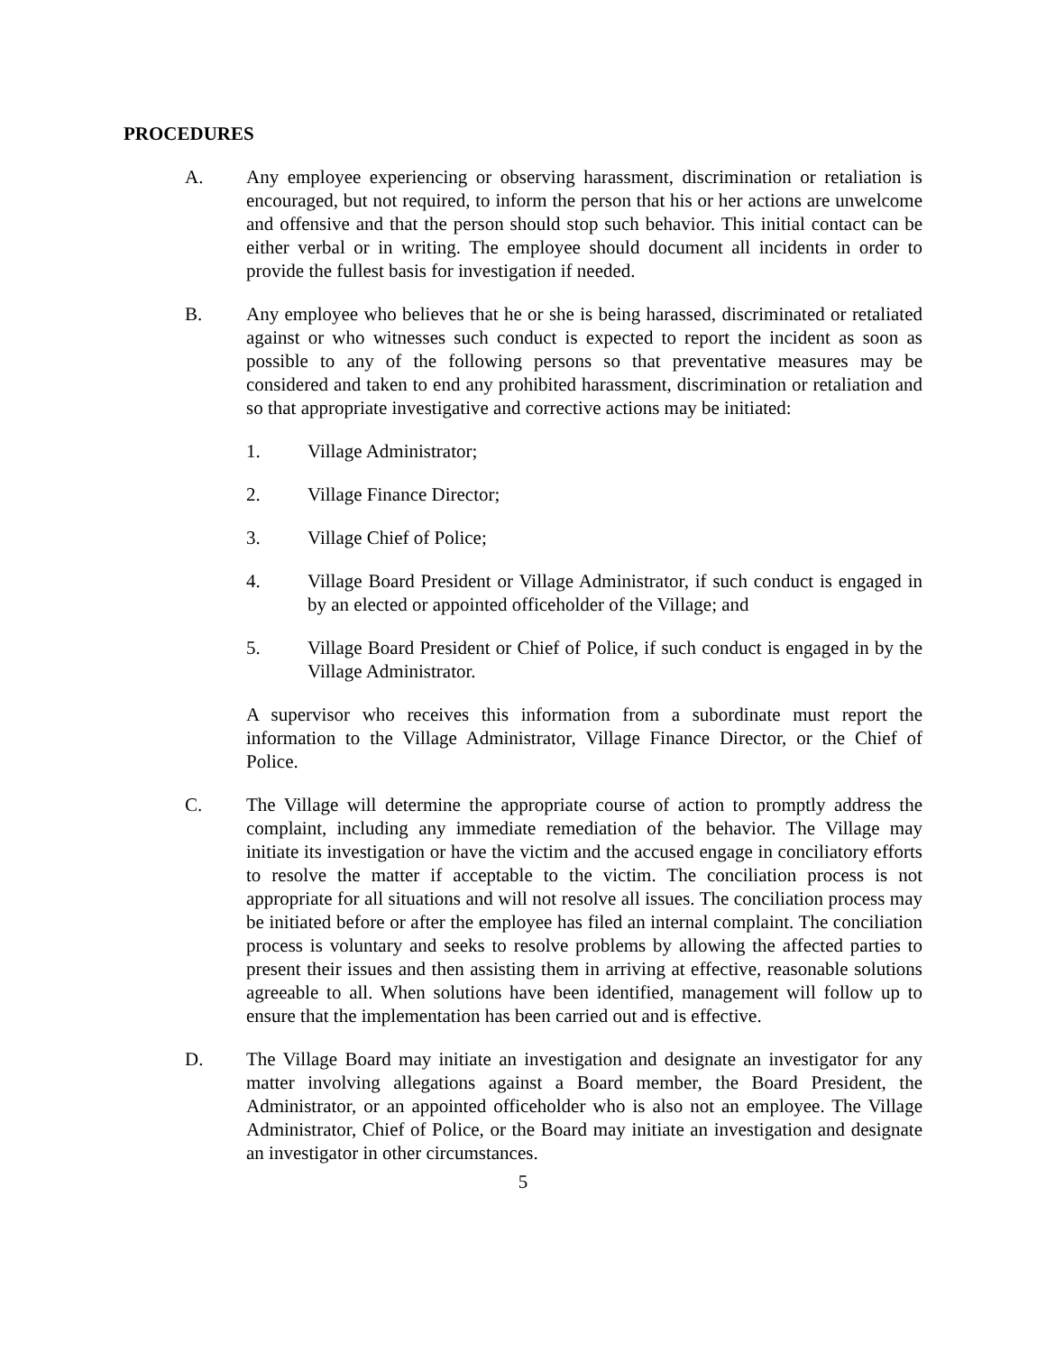PROCEDURES
A. Any employee experiencing or observing harassment, discrimination or retaliation is encouraged, but not required, to inform the person that his or her actions are unwelcome and offensive and that the person should stop such behavior. This initial contact can be either verbal or in writing. The employee should document all incidents in order to provide the fullest basis for investigation if needed.
B. Any employee who believes that he or she is being harassed, discriminated or retaliated against or who witnesses such conduct is expected to report the incident as soon as possible to any of the following persons so that preventative measures may be considered and taken to end any prohibited harassment, discrimination or retaliation and so that appropriate investigative and corrective actions may be initiated:
1. Village Administrator;
2. Village Finance Director;
3. Village Chief of Police;
4. Village Board President or Village Administrator, if such conduct is engaged in by an elected or appointed officeholder of the Village; and
5. Village Board President or Chief of Police, if such conduct is engaged in by the Village Administrator.
A supervisor who receives this information from a subordinate must report the information to the Village Administrator, Village Finance Director, or the Chief of Police.
C. The Village will determine the appropriate course of action to promptly address the complaint, including any immediate remediation of the behavior. The Village may initiate its investigation or have the victim and the accused engage in conciliatory efforts to resolve the matter if acceptable to the victim. The conciliation process is not appropriate for all situations and will not resolve all issues. The conciliation process may be initiated before or after the employee has filed an internal complaint. The conciliation process is voluntary and seeks to resolve problems by allowing the affected parties to present their issues and then assisting them in arriving at effective, reasonable solutions agreeable to all. When solutions have been identified, management will follow up to ensure that the implementation has been carried out and is effective.
D. The Village Board may initiate an investigation and designate an investigator for any matter involving allegations against a Board member, the Board President, the Administrator, or an appointed officeholder who is also not an employee. The Village Administrator, Chief of Police, or the Board may initiate an investigation and designate an investigator in other circumstances.
5